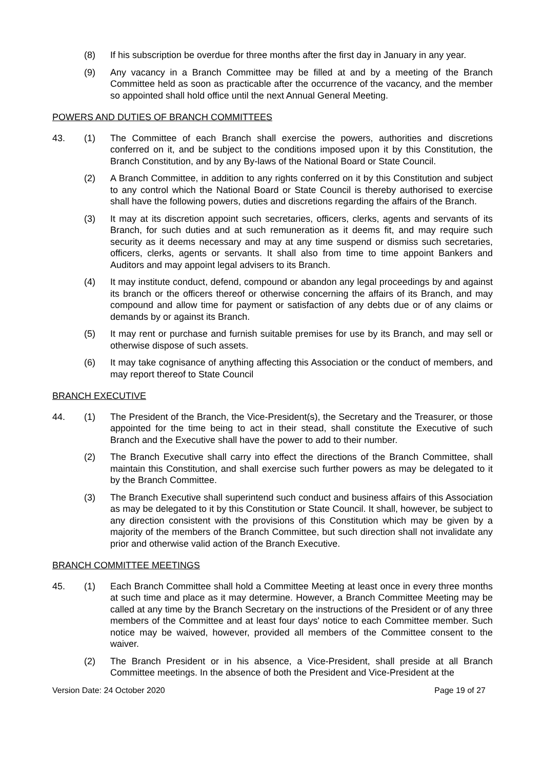(8) If his subscription be overdue for three months after the first day in January in any year.
(9) Any vacancy in a Branch Committee may be filled at and by a meeting of the Branch Committee held as soon as practicable after the occurrence of the vacancy, and the member so appointed shall hold office until the next Annual General Meeting.
POWERS AND DUTIES OF BRANCH COMMITTEES
43. (1) The Committee of each Branch shall exercise the powers, authorities and discretions conferred on it, and be subject to the conditions imposed upon it by this Constitution, the Branch Constitution, and by any By-laws of the National Board or State Council.
(2) A Branch Committee, in addition to any rights conferred on it by this Constitution and subject to any control which the National Board or State Council is thereby authorised to exercise shall have the following powers, duties and discretions regarding the affairs of the Branch.
(3) It may at its discretion appoint such secretaries, officers, clerks, agents and servants of its Branch, for such duties and at such remuneration as it deems fit, and may require such security as it deems necessary and may at any time suspend or dismiss such secretaries, officers, clerks, agents or servants. It shall also from time to time appoint Bankers and Auditors and may appoint legal advisers to its Branch.
(4) It may institute conduct, defend, compound or abandon any legal proceedings by and against its branch or the officers thereof or otherwise concerning the affairs of its Branch, and may compound and allow time for payment or satisfaction of any debts due or of any claims or demands by or against its Branch.
(5) It may rent or purchase and furnish suitable premises for use by its Branch, and may sell or otherwise dispose of such assets.
(6) It may take cognisance of anything affecting this Association or the conduct of members, and may report thereof to State Council
BRANCH EXECUTIVE
44. (1) The President of the Branch, the Vice-President(s), the Secretary and the Treasurer, or those appointed for the time being to act in their stead, shall constitute the Executive of such Branch and the Executive shall have the power to add to their number.
(2) The Branch Executive shall carry into effect the directions of the Branch Committee, shall maintain this Constitution, and shall exercise such further powers as may be delegated to it by the Branch Committee.
(3) The Branch Executive shall superintend such conduct and business affairs of this Association as may be delegated to it by this Constitution or State Council. It shall, however, be subject to any direction consistent with the provisions of this Constitution which may be given by a majority of the members of the Branch Committee, but such direction shall not invalidate any prior and otherwise valid action of the Branch Executive.
BRANCH COMMITTEE MEETINGS
45. (1) Each Branch Committee shall hold a Committee Meeting at least once in every three months at such time and place as it may determine. However, a Branch Committee Meeting may be called at any time by the Branch Secretary on the instructions of the President or of any three members of the Committee and at least four days' notice to each Committee member. Such notice may be waived, however, provided all members of the Committee consent to the waiver.
(2) The Branch President or in his absence, a Vice-President, shall preside at all Branch Committee meetings. In the absence of both the President and Vice-President at the
Version Date: 24 October 2020 Page 19 of 27